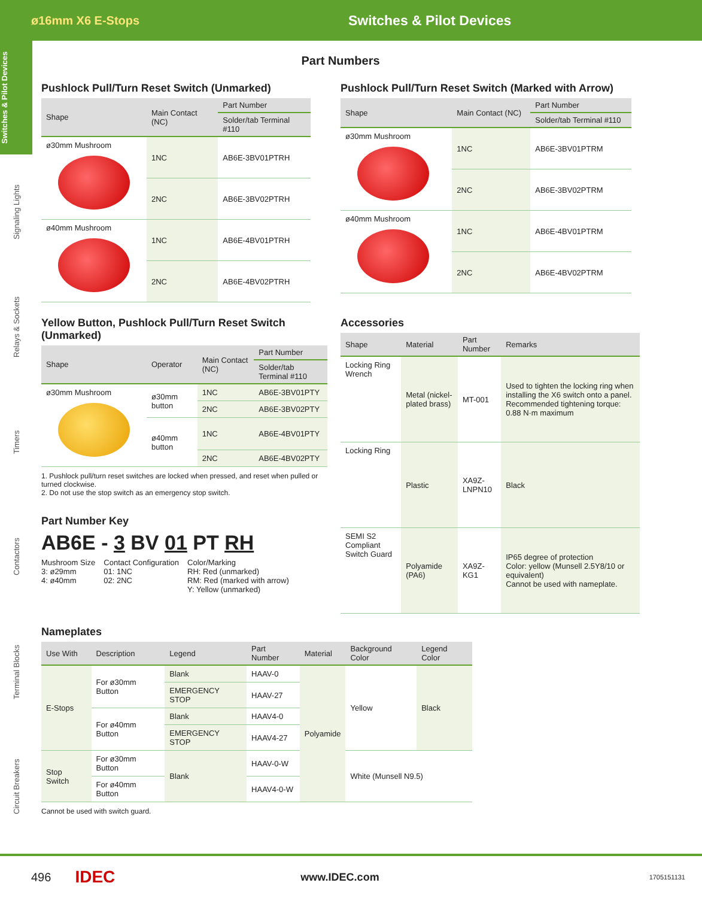ø16mm X6 E-Stops
Switches & Pilot Devices
Switches & Pilot Devices
Signaling Lights
Relays & Sockets
Timers
Contactors
Terminal Blocks
Circuit Breakers
Part Numbers
Pushlock Pull/Turn Reset Switch (Unmarked)
| Shape | Main Contact (NC) | Part Number |
| --- | --- | --- |
| | | Solder/tab Terminal #110 |
| ø30mm Mushroom | 1NC | AB6E-3BV01PTRH |
| | 2NC | AB6E-3BV02PTRH |
| ø40mm Mushroom | 1NC | AB6E-4BV01PTRH |
| | 2NC | AB6E-4BV02PTRH |
Pushlock Pull/Turn Reset Switch (Marked with Arrow)
| Shape | Main Contact (NC) | Part Number |
| --- | --- | --- |
| | | Solder/tab Terminal #110 |
| ø30mm Mushroom | 1NC | AB6E-3BV01PTRM |
| | 2NC | AB6E-3BV02PTRM |
| ø40mm Mushroom | 1NC | AB6E-4BV01PTRM |
| | 2NC | AB6E-4BV02PTRM |
Yellow Button, Pushlock Pull/Turn Reset Switch (Unmarked)
| Shape | Operator | Main Contact (NC) | Part Number |
| --- | --- | --- | --- |
| | | | Solder/tab Terminal #110 |
| ø30mm Mushroom | ø30mm button | 1NC | AB6E-3BV01PTY |
| | | 2NC | AB6E-3BV02PTY |
| | ø40mm button | 1NC | AB6E-4BV01PTY |
| | | 2NC | AB6E-4BV02PTY |
1. Pushlock pull/turn reset switches are locked when pressed, and reset when pulled or turned clockwise.
2. Do not use the stop switch as an emergency stop switch.
Part Number Key
AB6E - 3 BV 01 PT RH
Mushroom Size
3: ø29mm
4: ø40mm
Contact Configuration
01: 1NC
02: 2NC
Color/Marking
RH: Red (unmarked)
RM: Red (marked with arrow)
Y: Yellow (unmarked)
Accessories
| Shape | Material | Part Number | Remarks |
| --- | --- | --- | --- |
| Locking Ring Wrench | Metal (nickel-plated brass) | MT-001 | Used to tighten the locking ring when installing the X6 switch onto a panel. Recommended tightening torque: 0.88 N·m maximum |
| Locking Ring | Plastic | XA9Z-LNPN10 | Black |
| SEMI S2 Compliant Switch Guard | Polyamide (PA6) | XA9Z-KG1 | IP65 degree of protection Color: yellow (Munsell 2.5Y8/10 or equivalent) Cannot be used with nameplate. |
Nameplates
| Use With | Description | Legend | Part Number | Material | Background Color | Legend Color |
| --- | --- | --- | --- | --- | --- | --- |
| E-Stops | For ø30mm Button | Blank | HAAV-0 | Polyamide | Yellow | Black |
| | | EMERGENCY STOP | HAAV-27 | | | |
| | For ø40mm Button | Blank | HAAV4-0 | | | |
| | | EMERGENCY STOP | HAAV4-27 | | | |
| Stop Switch | For ø30mm Button | Blank | HAAV-0-W | | White (Munsell N9.5) | |
| | For ø40mm Button | | HAAV4-0-W | | | |
Cannot be used with switch guard.
496 IDEC www.IDEC.com 1705151131